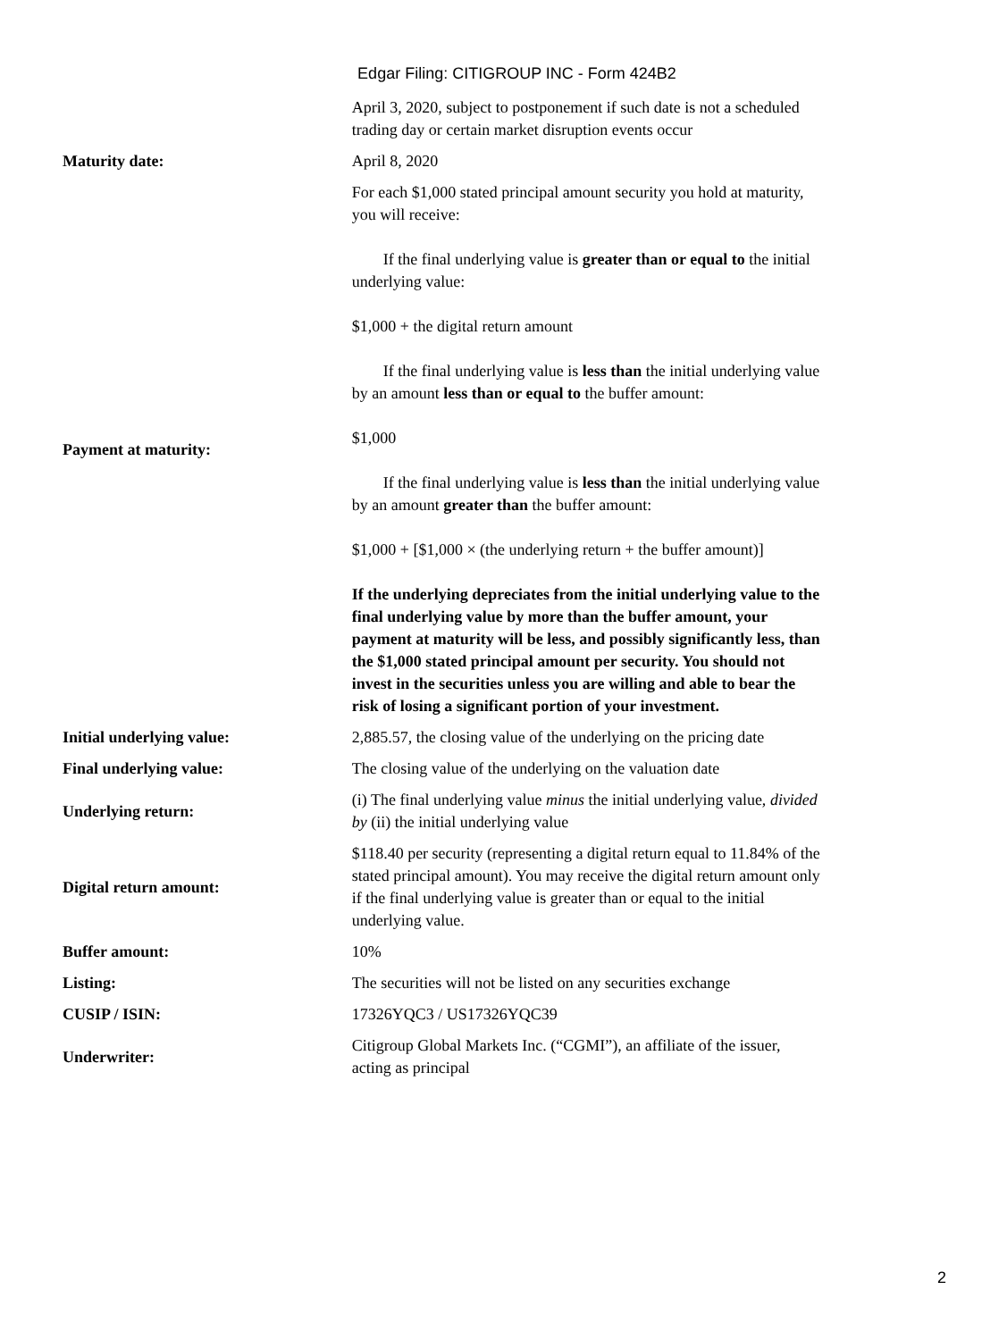Edgar Filing: CITIGROUP INC - Form 424B2
| | April 3, 2020, subject to postponement if such date is not a scheduled trading day or certain market disruption events occur |
| Maturity date: | April 8, 2020 |
| Payment at maturity: | For each $1,000 stated principal amount security you hold at maturity, you will receive: If the final underlying value is greater than or equal to the initial underlying value: $1,000 + the digital return amount If the final underlying value is less than the initial underlying value by an amount less than or equal to the buffer amount: $1,000 If the final underlying value is less than the initial underlying value by an amount greater than the buffer amount: $1,000 + [$1,000 × (the underlying return + the buffer amount)] If the underlying depreciates from the initial underlying value to the final underlying value by more than the buffer amount, your payment at maturity will be less, and possibly significantly less, than the $1,000 stated principal amount per security. You should not invest in the securities unless you are willing and able to bear the risk of losing a significant portion of your investment. |
| Initial underlying value: | 2,885.57, the closing value of the underlying on the pricing date |
| Final underlying value: | The closing value of the underlying on the valuation date |
| Underlying return: | (i) The final underlying value minus the initial underlying value, divided by (ii) the initial underlying value |
| Digital return amount: | $118.40 per security (representing a digital return equal to 11.84% of the stated principal amount). You may receive the digital return amount only if the final underlying value is greater than or equal to the initial underlying value. |
| Buffer amount: | 10% |
| Listing: | The securities will not be listed on any securities exchange |
| CUSIP / ISIN: | 17326YQC3 / US17326YQC39 |
| Underwriter: | Citigroup Global Markets Inc. (“CGMI”), an affiliate of the issuer, acting as principal |
2